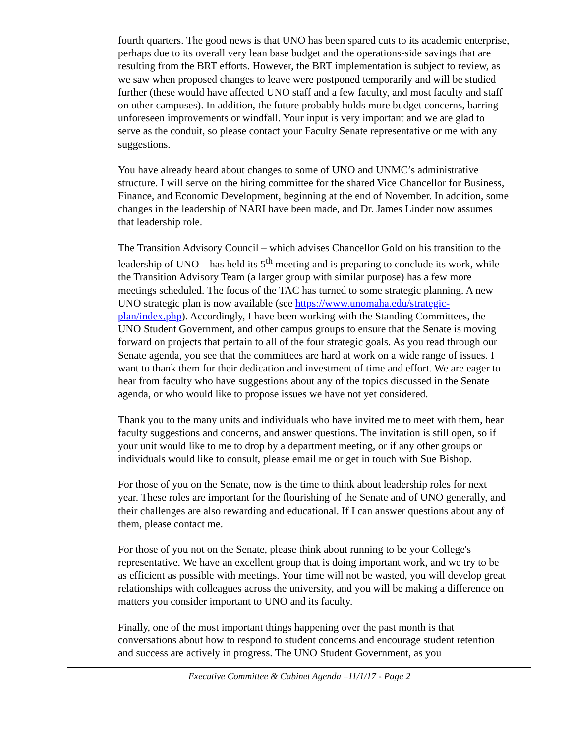fourth quarters. The good news is that UNO has been spared cuts to its academic enterprise, perhaps due to its overall very lean base budget and the operations-side savings that are resulting from the BRT efforts. However, the BRT implementation is subject to review, as we saw when proposed changes to leave were postponed temporarily and will be studied further (these would have affected UNO staff and a few faculty, and most faculty and staff on other campuses). In addition, the future probably holds more budget concerns, barring unforeseen improvements or windfall. Your input is very important and we are glad to serve as the conduit, so please contact your Faculty Senate representative or me with any suggestions.
You have already heard about changes to some of UNO and UNMC’s administrative structure. I will serve on the hiring committee for the shared Vice Chancellor for Business, Finance, and Economic Development, beginning at the end of November. In addition, some changes in the leadership of NARI have been made, and Dr. James Linder now assumes that leadership role.
The Transition Advisory Council – which advises Chancellor Gold on his transition to the leadership of UNO – has held its 5<sup>th</sup> meeting and is preparing to conclude its work, while the Transition Advisory Team (a larger group with similar purpose) has a few more meetings scheduled. The focus of the TAC has turned to some strategic planning. A new UNO strategic plan is now available (see https://www.unomaha.edu/strategic-plan/index.php). Accordingly, I have been working with the Standing Committees, the UNO Student Government, and other campus groups to ensure that the Senate is moving forward on projects that pertain to all of the four strategic goals. As you read through our Senate agenda, you see that the committees are hard at work on a wide range of issues. I want to thank them for their dedication and investment of time and effort. We are eager to hear from faculty who have suggestions about any of the topics discussed in the Senate agenda, or who would like to propose issues we have not yet considered.
Thank you to the many units and individuals who have invited me to meet with them, hear faculty suggestions and concerns, and answer questions. The invitation is still open, so if your unit would like to me to drop by a department meeting, or if any other groups or individuals would like to consult, please email me or get in touch with Sue Bishop.
For those of you on the Senate, now is the time to think about leadership roles for next year. These roles are important for the flourishing of the Senate and of UNO generally, and their challenges are also rewarding and educational. If I can answer questions about any of them, please contact me.
For those of you not on the Senate, please think about running to be your College's representative. We have an excellent group that is doing important work, and we try to be as efficient as possible with meetings. Your time will not be wasted, you will develop great relationships with colleagues across the university, and you will be making a difference on matters you consider important to UNO and its faculty.
Finally, one of the most important things happening over the past month is that conversations about how to respond to student concerns and encourage student retention and success are actively in progress. The UNO Student Government, as you
Executive Committee & Cabinet Agenda –11/1/17 - Page 2